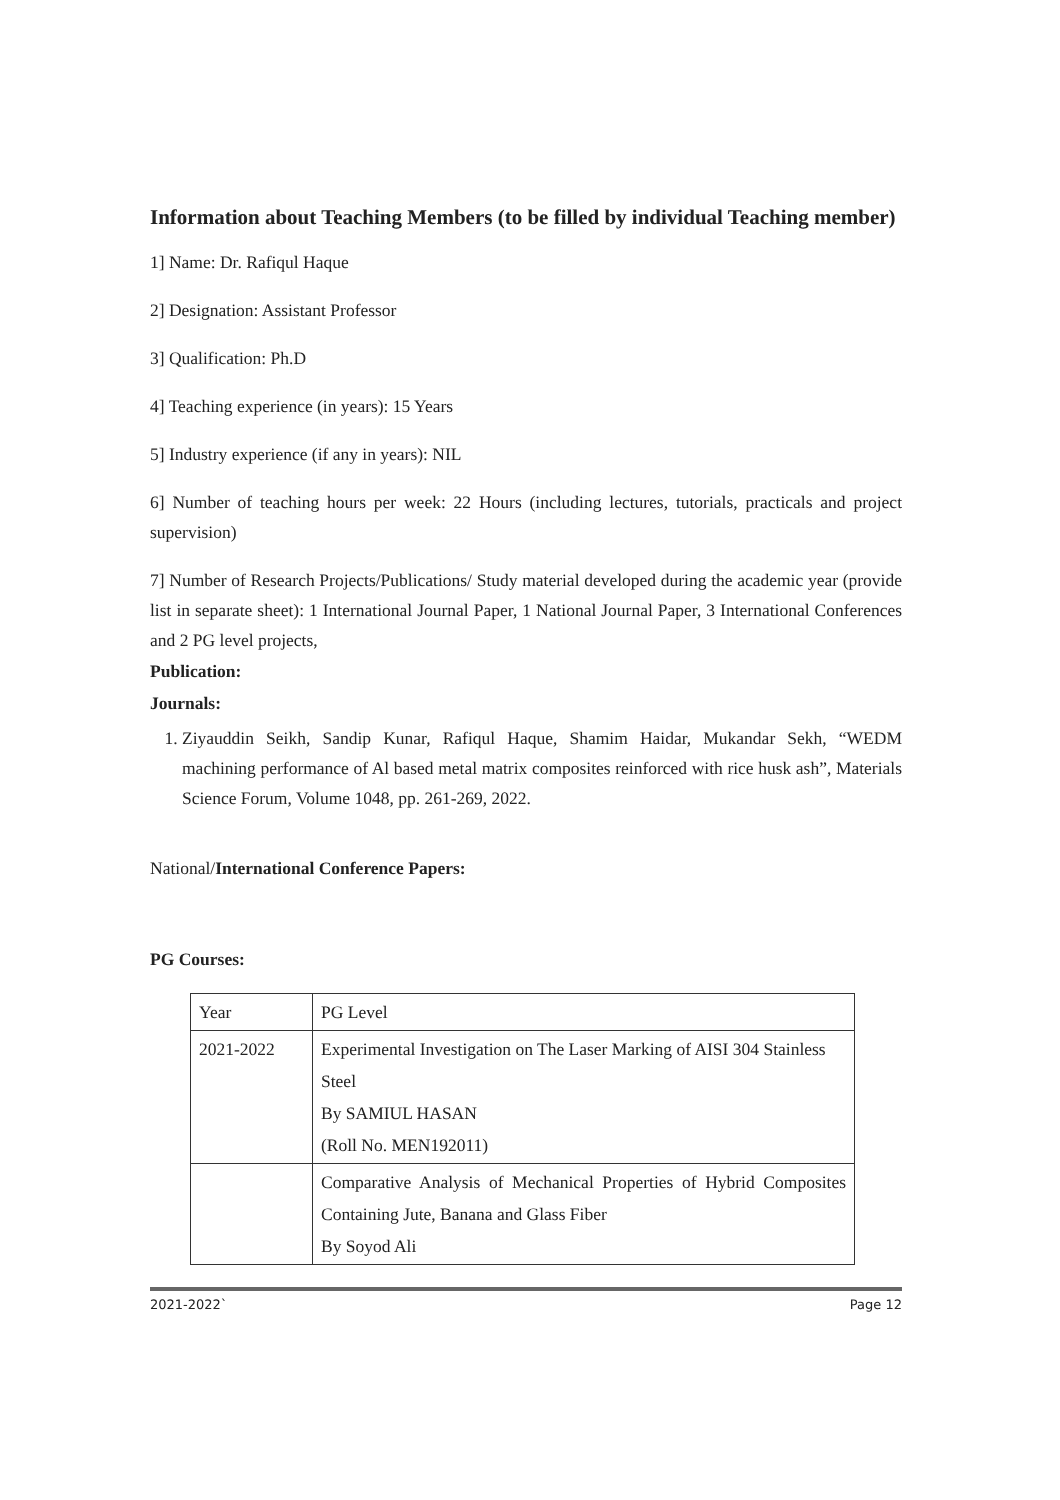Information about Teaching Members (to be filled by individual Teaching member)
1] Name: Dr. Rafiqul Haque
2] Designation: Assistant Professor
3] Qualification: Ph.D
4] Teaching experience (in years): 15 Years
5] Industry experience (if any in years): NIL
6] Number of teaching hours per week: 22 Hours (including lectures, tutorials, practicals and project supervision)
7] Number of Research Projects/Publications/ Study material developed during the academic year (provide list in separate sheet): 1 International Journal Paper, 1 National Journal Paper, 3 International Conferences and 2 PG level projects,
Publication:
Journals:
1. Ziyauddin Seikh, Sandip Kunar, Rafiqul Haque, Shamim Haidar, Mukandar Sekh, “WEDM machining performance of Al based metal matrix composites reinforced with rice husk ash”, Materials Science Forum, Volume 1048, pp. 261-269, 2022.
National/International Conference Papers:
PG Courses:
| Year | PG Level |
| 2021-2022 | Experimental Investigation on The Laser Marking of AISI 304 Stainless Steel By SAMIUL HASAN (Roll No. MEN192011) |
| | Comparative Analysis of Mechanical Properties of Hybrid Composites Containing Jute, Banana and Glass Fiber By Soyod Ali |
2021-2022` Page 12